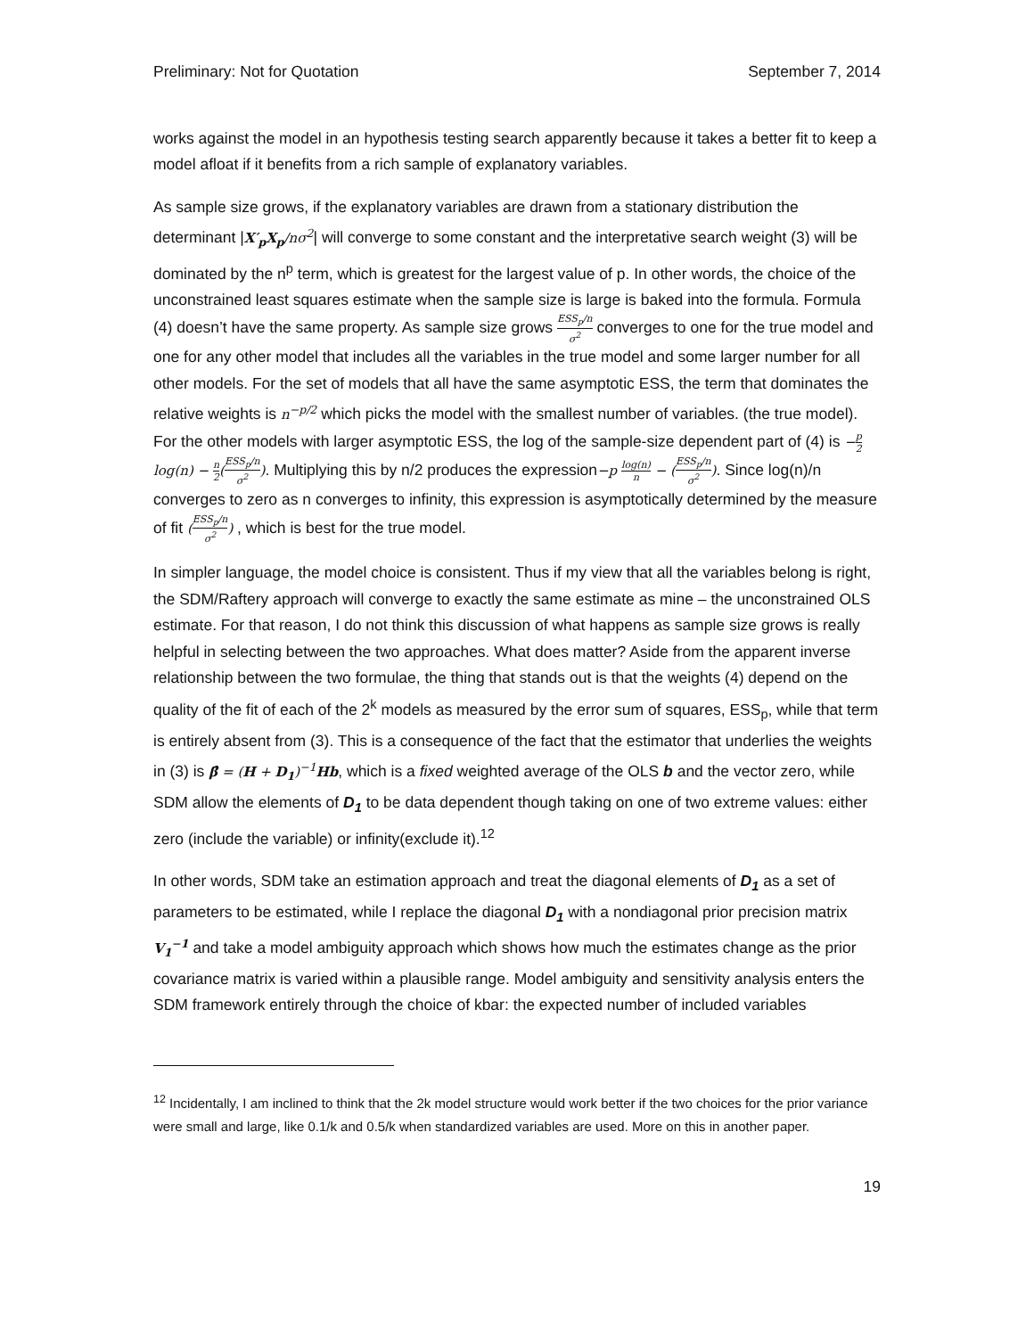Preliminary: Not for Quotation September 7, 2014
works against the model in an hypothesis testing search apparently because it takes a better fit to keep a model afloat if it benefits from a rich sample of explanatory variables.
As sample size grows, if the explanatory variables are drawn from a stationary distribution the determinant |X′<sub>p</sub>X<sub>p</sub>/nσ<sup>2</sup>| will converge to some constant and the interpretative search weight (3) will be dominated by the n<sup>p</sup> term, which is greatest for the largest value of p. In other words, the choice of the unconstrained least squares estimate when the sample size is large is baked into the formula. Formula (4) doesn’t have the same property. As sample size grows ESS<sub>p</sub>/n σ<sup>2</sup> converges to one for the true model and one for any other model that includes all the variables in the true model and some larger number for all other models. For the set of models that all have the same asymptotic ESS, the term that dominates the relative weights is n<sup>−p/2</sup> which picks the model with the smallest number of variables. (the true model). For the other models with larger asymptotic ESS, the log of the sample-size dependent part of (4) is −p 2 log(n) − n 2(ESS<sub>p</sub>/n σ<sup>2</sup>). Multiplying this by n/2 produces the expression−p log(n) n − (ESS<sub>p</sub>/n σ<sup>2</sup>). Since log(n)/n converges to zero as n converges to infinity, this expression is asymptotically determined by the measure of fit (ESS<sub>p</sub>/n σ<sup>2</sup>) , which is best for the true model.
In simpler language, the model choice is consistent. Thus if my view that all the variables belong is right, the SDM/Raftery approach will converge to exactly the same estimate as mine – the unconstrained OLS estimate. For that reason, I do not think this discussion of what happens as sample size grows is really helpful in selecting between the two approaches. What does matter? Aside from the apparent inverse relationship between the two formulae, the thing that stands out is that the weights (4) depend on the quality of the fit of each of the 2<sup>k</sup> models as measured by the error sum of squares, ESS<sub>p</sub>, while that term is entirely absent from (3). This is a consequence of the fact that the estimator that underlies the weights in (3) is β̂ = (H + D<sub>1</sub>)<sup>−1</sup>Hb, which is a fixed weighted average of the OLS b and the vector zero, while SDM allow the elements of D<sub>1</sub> to be data dependent though taking on one of two extreme values: either zero (include the variable) or infinity(exclude it).<sup>12</sup>
In other words, SDM take an estimation approach and treat the diagonal elements of D<sub>1</sub> as a set of parameters to be estimated, while I replace the diagonal D<sub>1</sub> with a nondiagonal prior precision matrix V<sub>1</sub><sup>−1</sup> and take a model ambiguity approach which shows how much the estimates change as the prior covariance matrix is varied within a plausible range. Model ambiguity and sensitivity analysis enters the SDM framework entirely through the choice of kbar: the expected number of included variables
<sup>12</sup> Incidentally, I am inclined to think that the 2k model structure would work better if the two choices for the prior variance were small and large, like 0.1/k and 0.5/k when standardized variables are used. More on this in another paper.
19